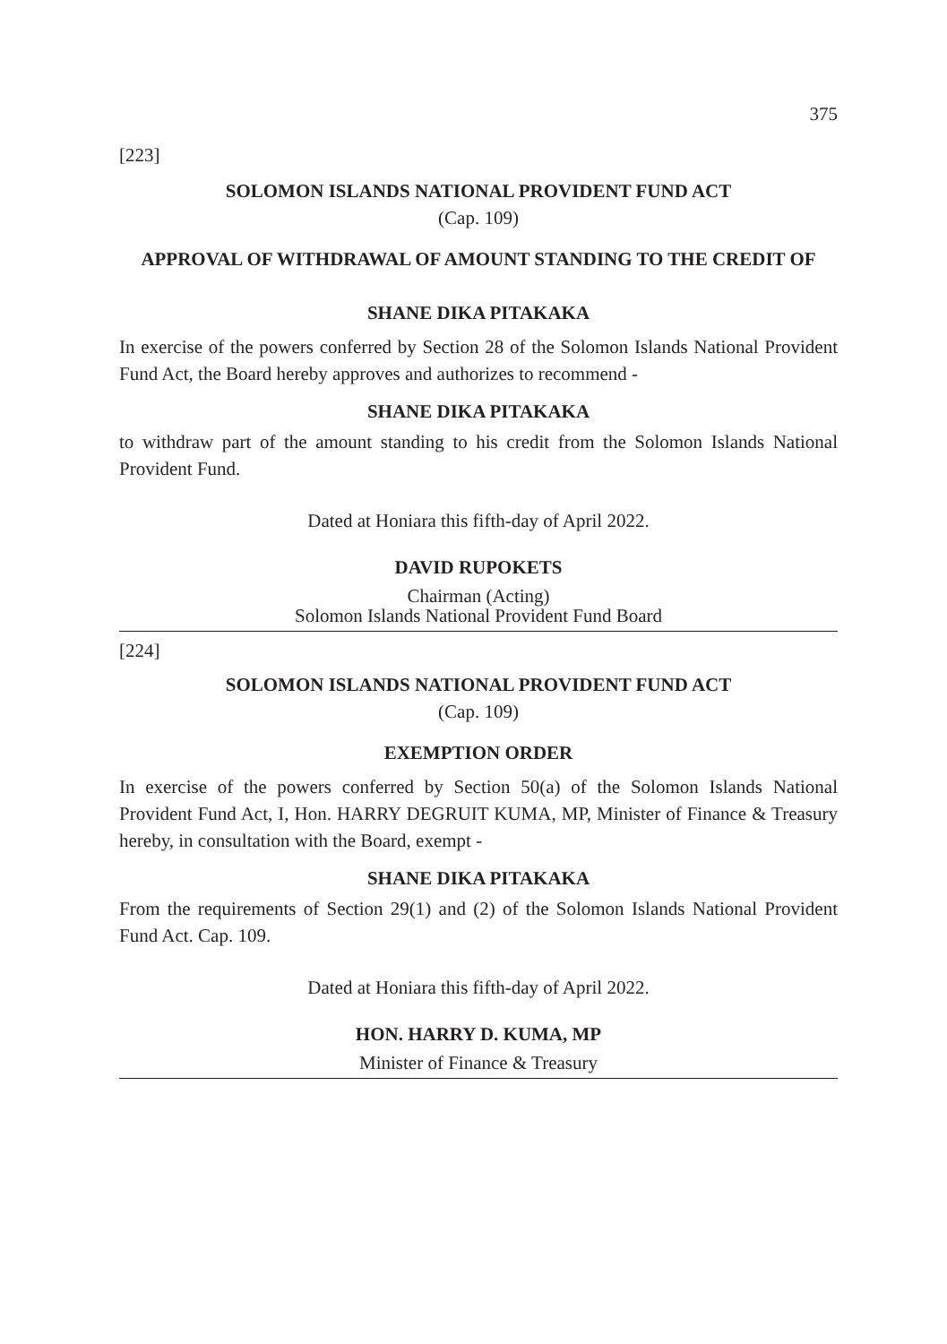375
[223]
SOLOMON ISLANDS NATIONAL PROVIDENT FUND ACT
(Cap. 109)
APPROVAL OF WITHDRAWAL OF AMOUNT STANDING TO THE CREDIT OF
SHANE DIKA PITAKAKA
In exercise of the powers conferred by Section 28 of the Solomon Islands National Provident Fund Act, the Board hereby approves and authorizes to recommend -
SHANE DIKA PITAKAKA
to withdraw part of the amount standing to his credit from the Solomon Islands National Provident Fund.
Dated at Honiara this fifth-day of April 2022.
DAVID RUPOKETS
Chairman (Acting)
Solomon Islands National Provident Fund Board
[224]
SOLOMON ISLANDS NATIONAL PROVIDENT FUND ACT
(Cap. 109)
EXEMPTION ORDER
In exercise of the powers conferred by Section 50(a) of the Solomon Islands National Provident Fund Act, I, Hon. HARRY DEGRUIT KUMA, MP, Minister of Finance & Treasury hereby, in consultation with the Board, exempt -
SHANE DIKA PITAKAKA
From the requirements of Section 29(1) and (2) of the Solomon Islands National Provident Fund Act. Cap. 109.
Dated at Honiara this fifth-day of April 2022.
HON. HARRY D. KUMA, MP
Minister of Finance & Treasury